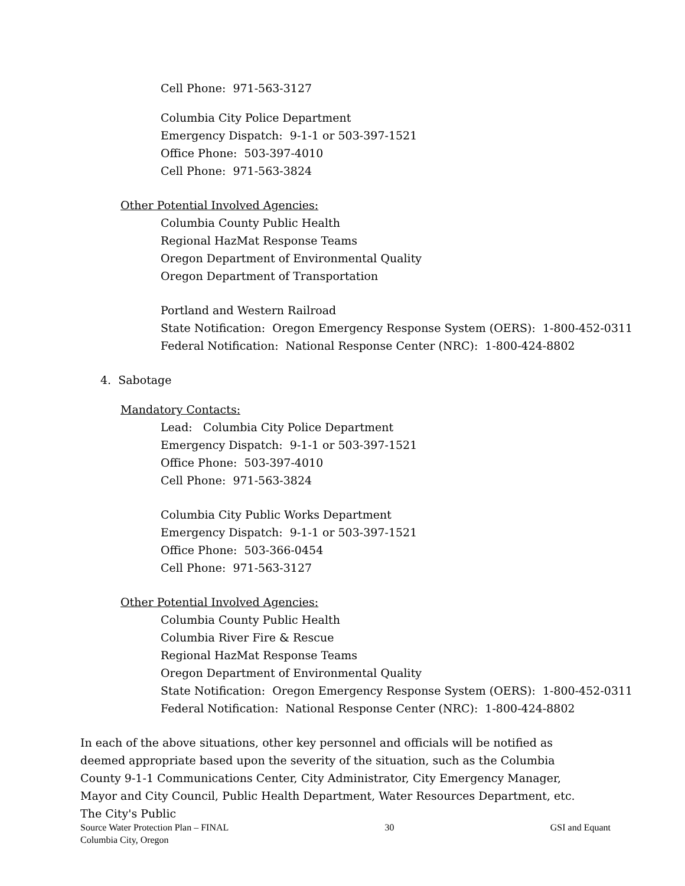Cell Phone: 971-563-3127
Columbia City Police Department
Emergency Dispatch: 9-1-1 or 503-397-1521
Office Phone: 503-397-4010
Cell Phone: 971-563-3824
Other Potential Involved Agencies:
Columbia County Public Health
Regional HazMat Response Teams
Oregon Department of Environmental Quality
Oregon Department of Transportation
Portland and Western Railroad
State Notification: Oregon Emergency Response System (OERS): 1-800-452-0311
Federal Notification: National Response Center (NRC): 1-800-424-8802
4. Sabotage
Mandatory Contacts:
Lead: Columbia City Police Department
Emergency Dispatch: 9-1-1 or 503-397-1521
Office Phone: 503-397-4010
Cell Phone: 971-563-3824
Columbia City Public Works Department
Emergency Dispatch: 9-1-1 or 503-397-1521
Office Phone: 503-366-0454
Cell Phone: 971-563-3127
Other Potential Involved Agencies:
Columbia County Public Health
Columbia River Fire & Rescue
Regional HazMat Response Teams
Oregon Department of Environmental Quality
State Notification: Oregon Emergency Response System (OERS): 1-800-452-0311
Federal Notification: National Response Center (NRC): 1-800-424-8802
In each of the above situations, other key personnel and officials will be notified as deemed appropriate based upon the severity of the situation, such as the Columbia County 9-1-1 Communications Center, City Administrator, City Emergency Manager, Mayor and City Council, Public Health Department, Water Resources Department, etc. The City's Public
Source Water Protection Plan – FINAL
Columbia City, Oregon
30 GSI and Equant